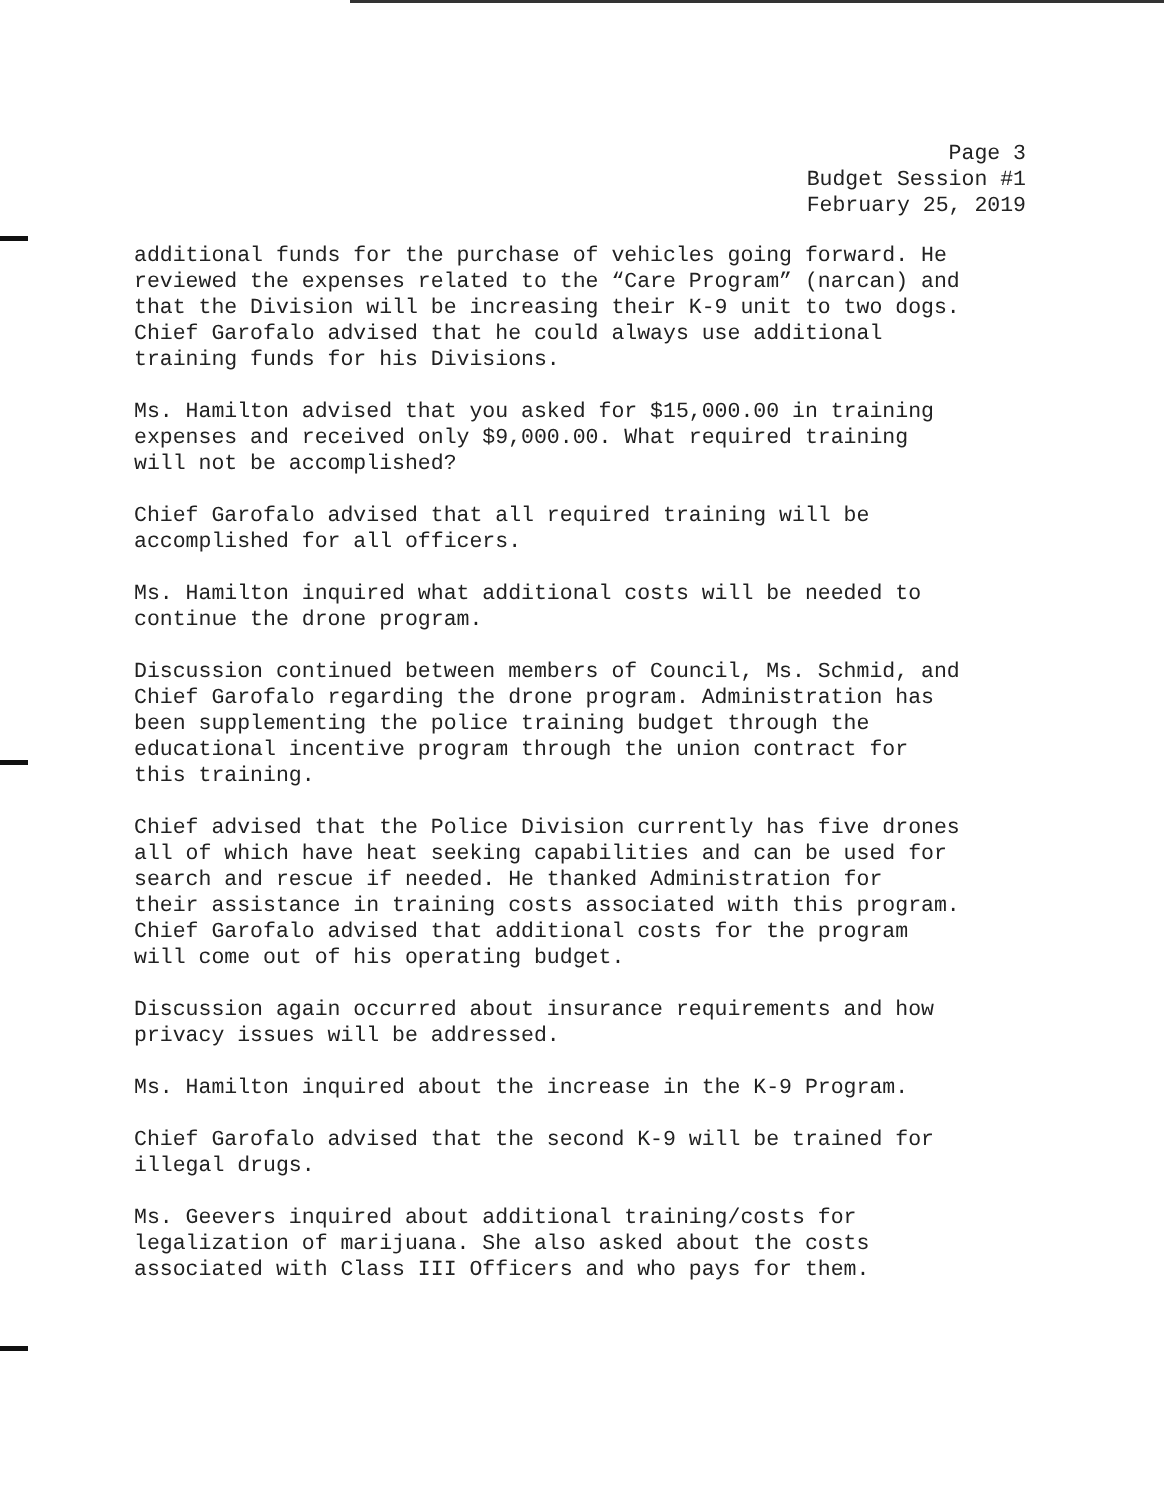Page 3
Budget Session #1
February 25, 2019
additional funds for the purchase of vehicles going forward. He reviewed the expenses related to the “Care Program” (narcan) and that the Division will be increasing their K-9 unit to two dogs. Chief Garofalo advised that he could always use additional training funds for his Divisions.
Ms. Hamilton advised that you asked for $15,000.00 in training expenses and received only $9,000.00. What required training will not be accomplished?
Chief Garofalo advised that all required training will be accomplished for all officers.
Ms. Hamilton inquired what additional costs will be needed to continue the drone program.
Discussion continued between members of Council, Ms. Schmid, and Chief Garofalo regarding the drone program. Administration has been supplementing the police training budget through the educational incentive program through the union contract for this training.
Chief advised that the Police Division currently has five drones all of which have heat seeking capabilities and can be used for search and rescue if needed. He thanked Administration for their assistance in training costs associated with this program. Chief Garofalo advised that additional costs for the program will come out of his operating budget.
Discussion again occurred about insurance requirements and how privacy issues will be addressed.
Ms. Hamilton inquired about the increase in the K-9 Program.
Chief Garofalo advised that the second K-9 will be trained for illegal drugs.
Ms. Geevers inquired about additional training/costs for legalization of marijuana. She also asked about the costs associated with Class III Officers and who pays for them.